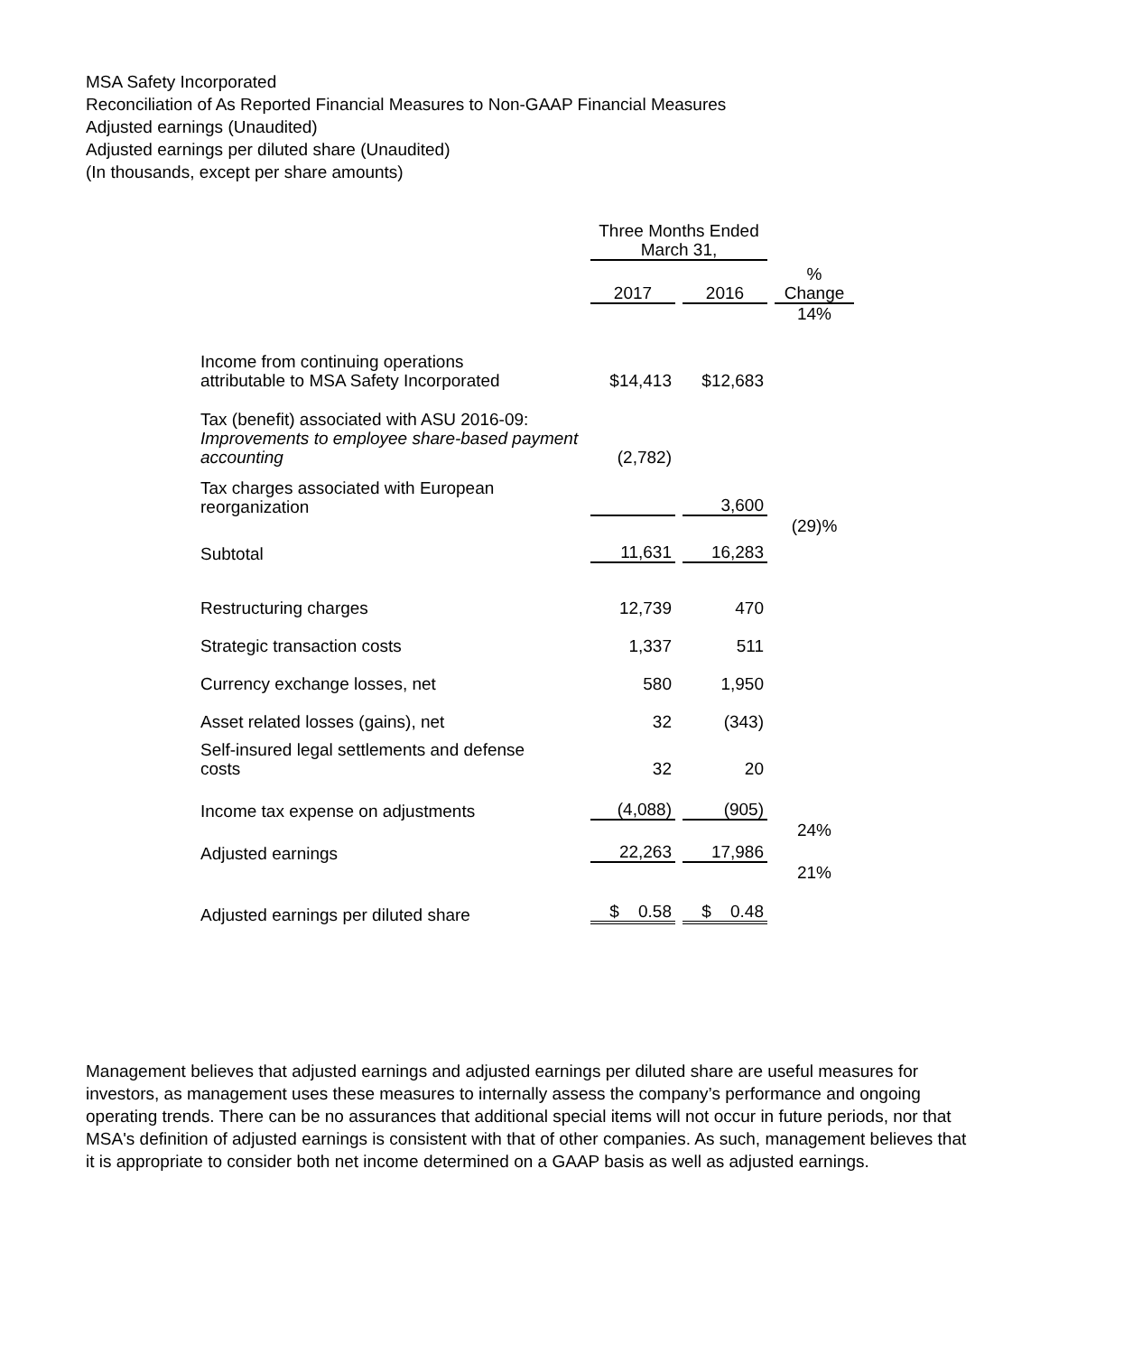MSA Safety Incorporated
Reconciliation of As Reported Financial Measures to Non-GAAP Financial Measures
Adjusted earnings (Unaudited)
Adjusted earnings per diluted share (Unaudited)
(In thousands, except per share amounts)
| | Three Months Ended March 31, | | |
| --- | --- | --- | --- |
| | 2017 | 2016 | % Change |
| Income from continuing operations attributable to MSA Safety Incorporated | $14,413 | $12,683 | 14% |
| Tax (benefit) associated with ASU 2016-09: Improvements to employee share-based payment accounting | (2,782) | | |
| Tax charges associated with European reorganization | | 3,600 | |
| Subtotal | 11,631 | 16,283 | (29)% |
| Restructuring charges | 12,739 | 470 | |
| Strategic transaction costs | 1,337 | 511 | |
| Currency exchange losses, net | 580 | 1,950 | |
| Asset related losses (gains), net | 32 | (343) | |
| Self-insured legal settlements and defense costs | 32 | 20 | |
| Income tax expense on adjustments | (4,088) | (905) | |
| Adjusted earnings | 22,263 | 17,986 | 24% |
| Adjusted earnings per diluted share | $ 0.58 | $ 0.48 | 21% |
Management believes that adjusted earnings and adjusted earnings per diluted share are useful measures for investors, as management uses these measures to internally assess the company’s performance and ongoing operating trends. There can be no assurances that additional special items will not occur in future periods, nor that MSA's definition of adjusted earnings is consistent with that of other companies. As such, management believes that it is appropriate to consider both net income determined on a GAAP basis as well as adjusted earnings.